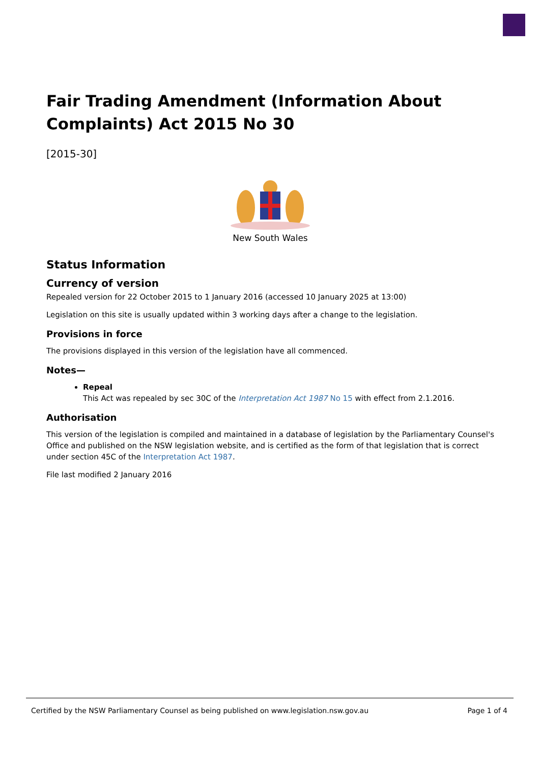Fair Trading Amendment (Information About Complaints) Act 2015 No 30
[2015-30]
New South Wales
Status Information
Currency of version
Repealed version for 22 October 2015 to 1 January 2016 (accessed 10 January 2025 at 13:00)
Legislation on this site is usually updated within 3 working days after a change to the legislation.
Provisions in force
The provisions displayed in this version of the legislation have all commenced.
Notes—
Repeal
This Act was repealed by sec 30C of the Interpretation Act 1987 No 15 with effect from 2.1.2016.
Authorisation
This version of the legislation is compiled and maintained in a database of legislation by the Parliamentary Counsel's Office and published on the NSW legislation website, and is certified as the form of that legislation that is correct under section 45C of the Interpretation Act 1987.
File last modified 2 January 2016
Certified by the NSW Parliamentary Counsel as being published on www.legislation.nsw.gov.au Page 1 of 4